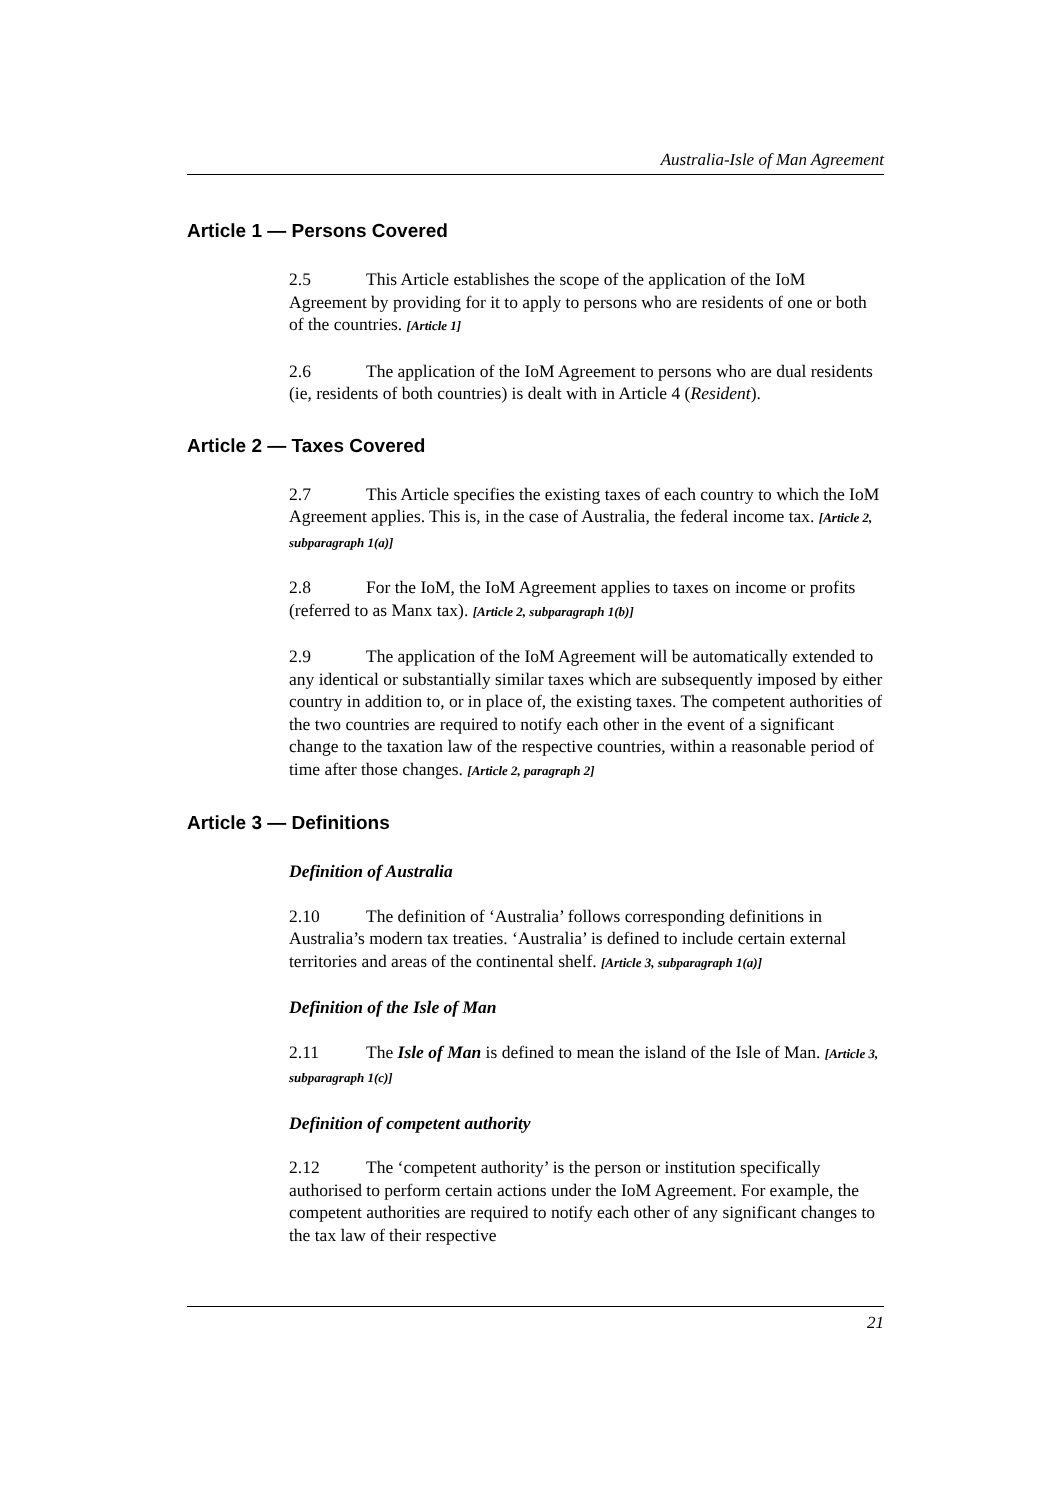Australia-Isle of Man Agreement
Article 1 — Persons Covered
2.5 This Article establishes the scope of the application of the IoM Agreement by providing for it to apply to persons who are residents of one or both of the countries. [Article 1]
2.6 The application of the IoM Agreement to persons who are dual residents (ie, residents of both countries) is dealt with in Article 4 (Resident).
Article 2 — Taxes Covered
2.7 This Article specifies the existing taxes of each country to which the IoM Agreement applies. This is, in the case of Australia, the federal income tax. [Article 2, subparagraph 1(a)]
2.8 For the IoM, the IoM Agreement applies to taxes on income or profits (referred to as Manx tax). [Article 2, subparagraph 1(b)]
2.9 The application of the IoM Agreement will be automatically extended to any identical or substantially similar taxes which are subsequently imposed by either country in addition to, or in place of, the existing taxes. The competent authorities of the two countries are required to notify each other in the event of a significant change to the taxation law of the respective countries, within a reasonable period of time after those changes. [Article 2, paragraph 2]
Article 3 — Definitions
Definition of Australia
2.10 The definition of ‘Australia’ follows corresponding definitions in Australia’s modern tax treaties. ‘Australia’ is defined to include certain external territories and areas of the continental shelf. [Article 3, subparagraph 1(a)]
Definition of the Isle of Man
2.11 The Isle of Man is defined to mean the island of the Isle of Man. [Article 3, subparagraph 1(c)]
Definition of competent authority
2.12 The ‘competent authority’ is the person or institution specifically authorised to perform certain actions under the IoM Agreement. For example, the competent authorities are required to notify each other of any significant changes to the tax law of their respective
21